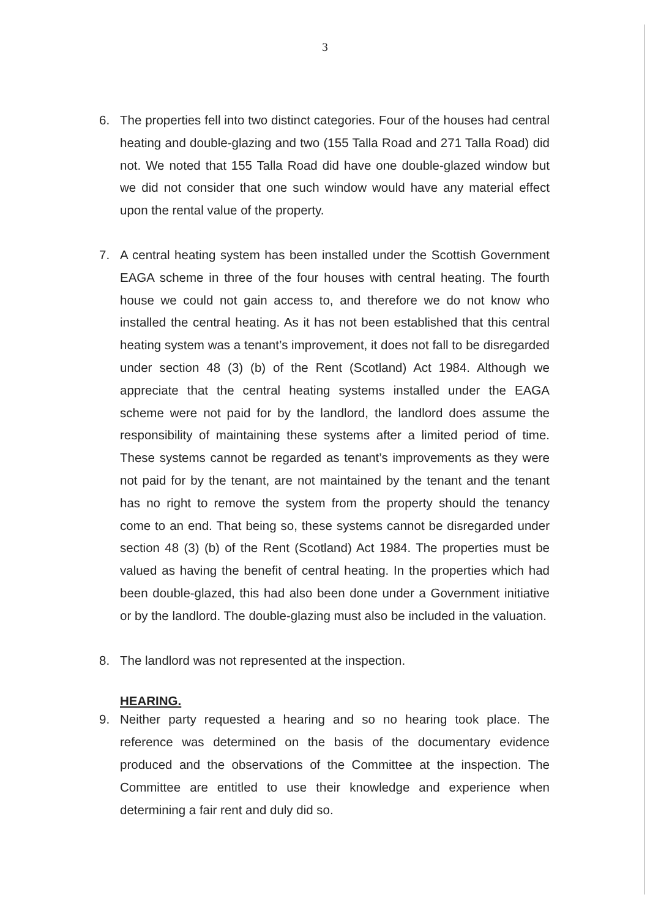3
6. The properties fell into two distinct categories. Four of the houses had central heating and double-glazing and two (155 Talla Road and 271 Talla Road) did not. We noted that 155 Talla Road did have one double-glazed window but we did not consider that one such window would have any material effect upon the rental value of the property.
7. A central heating system has been installed under the Scottish Government EAGA scheme in three of the four houses with central heating. The fourth house we could not gain access to, and therefore we do not know who installed the central heating. As it has not been established that this central heating system was a tenant’s improvement, it does not fall to be disregarded under section 48 (3) (b) of the Rent (Scotland) Act 1984. Although we appreciate that the central heating systems installed under the EAGA scheme were not paid for by the landlord, the landlord does assume the responsibility of maintaining these systems after a limited period of time. These systems cannot be regarded as tenant’s improvements as they were not paid for by the tenant, are not maintained by the tenant and the tenant has no right to remove the system from the property should the tenancy come to an end. That being so, these systems cannot be disregarded under section 48 (3) (b) of the Rent (Scotland) Act 1984. The properties must be valued as having the benefit of central heating. In the properties which had been double-glazed, this had also been done under a Government initiative or by the landlord. The double-glazing must also be included in the valuation.
8. The landlord was not represented at the inspection.
HEARING.
9. Neither party requested a hearing and so no hearing took place. The reference was determined on the basis of the documentary evidence produced and the observations of the Committee at the inspection. The Committee are entitled to use their knowledge and experience when determining a fair rent and duly did so.